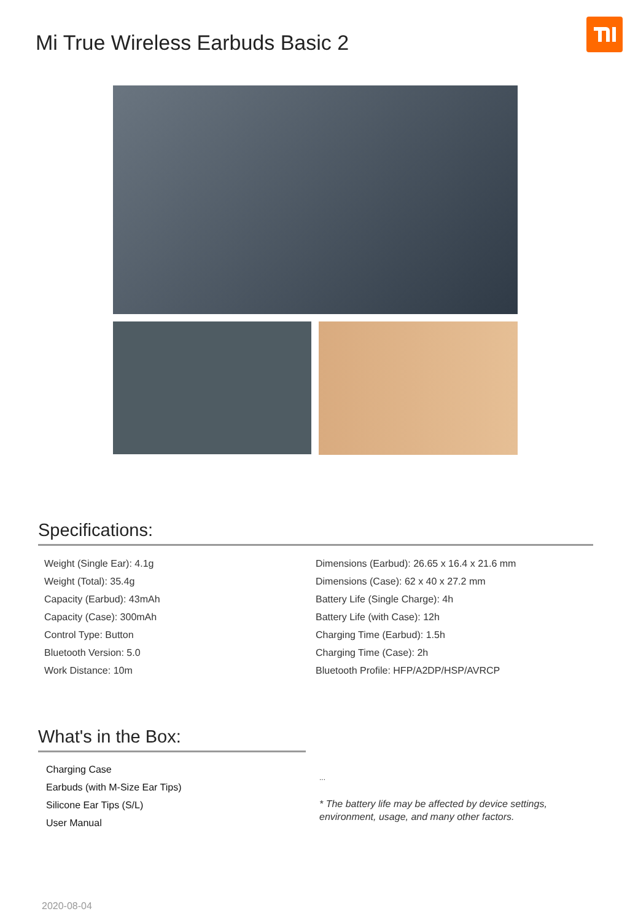Mi True Wireless Earbuds Basic 2
Specifications:
Weight (Single Ear): 4.1g
Weight (Total): 35.4g
Capacity (Earbud): 43mAh
Capacity (Case): 300mAh
Control Type: Button
Bluetooth Version: 5.0
Work Distance: 10m
Dimensions (Earbud): 26.65 x 16.4 x 21.6 mm
Dimensions (Case): 62 x 40 x 27.2 mm
Battery Life (Single Charge): 4h
Battery Life (with Case): 12h
Charging Time (Earbud): 1.5h
Charging Time (Case): 2h
Bluetooth Profile: HFP/A2DP/HSP/AVRCP
What's in the Box:
Charging Case
Earbuds (with M-Size Ear Tips)
Silicone Ear Tips (S/L)
User Manual
...
* The battery life may be affected by device settings,
environment, usage, and many other factors.
2020-08-04